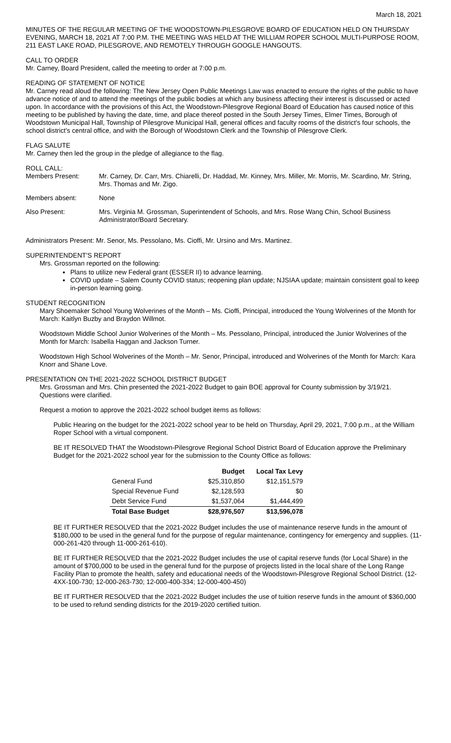March 18, 2021
MINUTES OF THE REGULAR MEETING OF THE WOODSTOWN-PILESGROVE BOARD OF EDUCATION HELD ON THURSDAY EVENING, MARCH 18, 2021 AT 7:00 P.M. THE MEETING WAS HELD AT THE WILLIAM ROPER SCHOOL MULTI-PURPOSE ROOM, 211 EAST LAKE ROAD, PILESGROVE, AND REMOTELY THROUGH GOOGLE HANGOUTS.
CALL TO ORDER
Mr. Carney, Board President, called the meeting to order at 7:00 p.m.
READING OF STATEMENT OF NOTICE
Mr. Carney read aloud the following: The New Jersey Open Public Meetings Law was enacted to ensure the rights of the public to have advance notice of and to attend the meetings of the public bodies at which any business affecting their interest is discussed or acted upon. In accordance with the provisions of this Act, the Woodstown-Pilesgrove Regional Board of Education has caused notice of this meeting to be published by having the date, time, and place thereof posted in the South Jersey Times, Elmer Times, Borough of Woodstown Municipal Hall, Township of Pilesgrove Municipal Hall, general offices and faculty rooms of the district's four schools, the school district's central office, and with the Borough of Woodstown Clerk and the Township of Pilesgrove Clerk.
FLAG SALUTE
Mr. Carney then led the group in the pledge of allegiance to the flag.
ROLL CALL:
| Members Present: | Mr. Carney, Dr. Carr, Mrs. Chiarelli, Dr. Haddad, Mr. Kinney, Mrs. Miller, Mr. Morris, Mr. Scardino, Mr. String, Mrs. Thomas and Mr. Zigo. |
| Members absent: | None |
| Also Present: | Mrs. Virginia M. Grossman, Superintendent of Schools, and Mrs. Rose Wang Chin, School Business Administrator/Board Secretary. |
Administrators Present: Mr. Senor, Ms. Pessolano, Ms. Cioffi, Mr. Ursino and Mrs. Martinez.
SUPERINTENDENT’S REPORT
Mrs. Grossman reported on the following:
Plans to utilize new Federal grant (ESSER II) to advance learning.
COVID update – Salem County COVID status; reopening plan update; NJSIAA update; maintain consistent goal to keep in-person learning going.
STUDENT RECOGNITION
Mary Shoemaker School Young Wolverines of the Month – Ms. Cioffi, Principal, introduced the Young Wolverines of the Month for March: Kaitlyn Buzby and Braydon Willmot.
Woodstown Middle School Junior Wolverines of the Month – Ms. Pessolano, Principal, introduced the Junior Wolverines of the Month for March: Isabella Haggan and Jackson Turner.
Woodstown High School Wolverines of the Month – Mr. Senor, Principal, introduced and Wolverines of the Month for March: Kara Knorr and Shane Love.
PRESENTATION ON THE 2021-2022 SCHOOL DISTRICT BUDGET
Mrs. Grossman and Mrs. Chin presented the 2021-2022 Budget to gain BOE approval for County submission by 3/19/21. Questions were clarified.
Request a motion to approve the 2021-2022 school budget items as follows:
Public Hearing on the budget for the 2021-2022 school year to be held on Thursday, April 29, 2021, 7:00 p.m., at the William Roper School with a virtual component.
BE IT RESOLVED THAT the Woodstown-Pilesgrove Regional School District Board of Education approve the Preliminary Budget for the 2021-2022 school year for the submission to the County Office as follows:
| | Budget | Local Tax Levy |
| --- | --- | --- |
| General Fund | $25,310,850 | $12,151,579 |
| Special Revenue Fund | $2,128,593 | $0 |
| Debt Service Fund | $1,537,064 | $1,444,499 |
| Total Base Budget | $28,976,507 | $13,596,078 |
BE IT FURTHER RESOLVED that the 2021-2022 Budget includes the use of maintenance reserve funds in the amount of $180,000 to be used in the general fund for the purpose of regular maintenance, contingency for emergency and supplies. (11-000-261-420 through 11-000-261-610).
BE IT FURTHER RESOLVED that the 2021-2022 Budget includes the use of capital reserve funds (for Local Share) in the amount of $700,000 to be used in the general fund for the purpose of projects listed in the local share of the Long Range Facility Plan to promote the health, safety and educational needs of the Woodstown-Pilesgrove Regional School District. (12-4XX-100-730; 12-000-263-730; 12-000-400-334; 12-000-400-450)
BE IT FURTHER RESOLVED that the 2021-2022 Budget includes the use of tuition reserve funds in the amount of $360,000 to be used to refund sending districts for the 2019-2020 certified tuition.